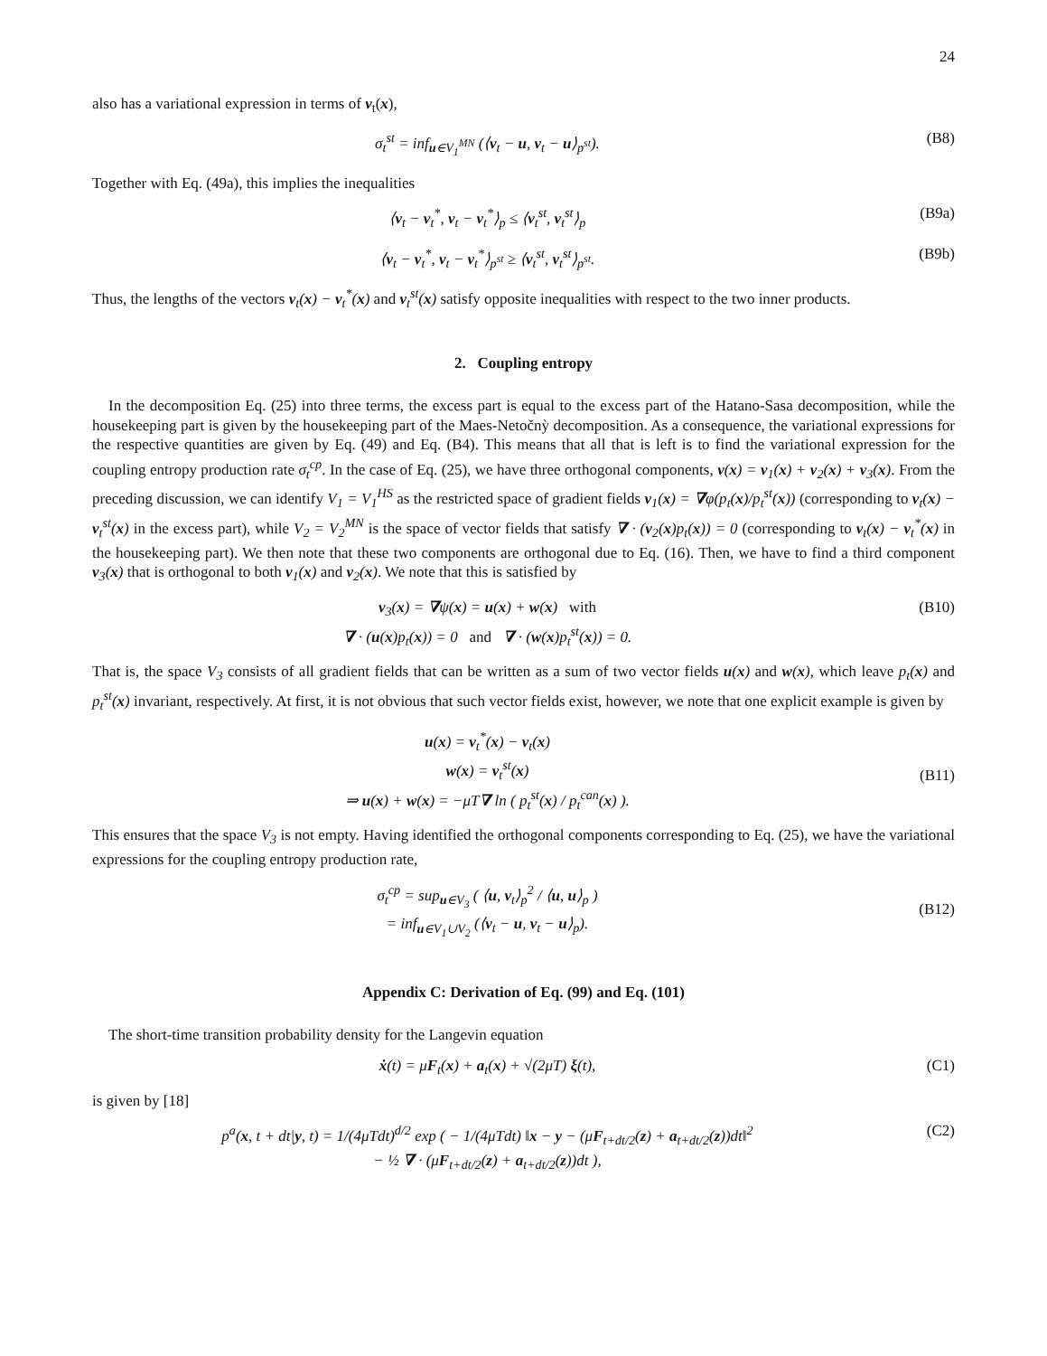24
also has a variational expression in terms of ν<sub>t</sub>(x),
σ<sub>t</sub><sup>st</sup> = inf<sub>u∈V<sub>1</sub><sup>MN</sup></sub> (⟨ν<sub>t</sub> − u, ν<sub>t</sub> − u⟩<sub>p<sup>st</sup></sub>).
(B8)
Together with Eq. (49a), this implies the inequalities
⟨ν<sub>t</sub> − ν<sub>t</sub><sup>*</sup>, ν<sub>t</sub> − ν<sub>t</sub><sup>*</sup>⟩<sub>p</sub> ≤ ⟨ν<sub>t</sub><sup>st</sup>, ν<sub>t</sub><sup>st</sup>⟩<sub>p</sub>
(B9a)
⟨ν<sub>t</sub> − ν<sub>t</sub><sup>*</sup>, ν<sub>t</sub> − ν<sub>t</sub><sup>*</sup>⟩<sub>p<sup>st</sup></sub> ≥ ⟨ν<sub>t</sub><sup>st</sup>, ν<sub>t</sub><sup>st</sup>⟩<sub>p<sup>st</sup></sub>.
(B9b)
Thus, the lengths of the vectors ν<sub>t</sub>(x) − ν<sub>t</sub><sup>*</sup>(x) and ν<sub>t</sub><sup>st</sup>(x) satisfy opposite inequalities with respect to the two inner products.
2. Coupling entropy
In the decomposition Eq. (25) into three terms, the excess part is equal to the excess part of the Hatano-Sasa decomposition, while the housekeeping part is given by the housekeeping part of the Maes-Netočnỳ decomposition. As a consequence, the variational expressions for the respective quantities are given by Eq. (49) and Eq. (B4). This means that all that is left is to find the variational expression for the coupling entropy production rate σ<sub>t</sub><sup>cp</sup>. In the case of Eq. (25), we have three orthogonal components, v(x) = v<sub>1</sub>(x) + v<sub>2</sub>(x) + v<sub>3</sub>(x). From the preceding discussion, we can identify V<sub>1</sub> = V<sub>1</sub><sup>HS</sup> as the restricted space of gradient fields v<sub>1</sub>(x) = ∇φ(p<sub>t</sub>(x)/p<sub>t</sub><sup>st</sup>(x)) (corresponding to ν<sub>t</sub>(x) − ν<sub>t</sub><sup>st</sup>(x) in the excess part), while V<sub>2</sub> = V<sub>2</sub><sup>MN</sup> is the space of vector fields that satisfy ∇ · (v<sub>2</sub>(x)p<sub>t</sub>(x)) = 0 (corresponding to ν<sub>t</sub>(x) − ν<sub>t</sub><sup>*</sup>(x) in the housekeeping part). We then note that these two components are orthogonal due to Eq. (16). Then, we have to find a third component v<sub>3</sub>(x) that is orthogonal to both v<sub>1</sub>(x) and v<sub>2</sub>(x). We note that this is satisfied by
v<sub>3</sub>(x) = ∇ψ(x) = u(x) + w(x) with
∇ · (u(x)p<sub>t</sub>(x)) = 0 and ∇ · (w(x)p<sub>t</sub><sup>st</sup>(x)) = 0.
(B10)
That is, the space V<sub>3</sub> consists of all gradient fields that can be written as a sum of two vector fields u(x) and w(x), which leave p<sub>t</sub>(x) and p<sub>t</sub><sup>st</sup>(x) invariant, respectively. At first, it is not obvious that such vector fields exist, however, we note that one explicit example is given by
u(x) = ν<sub>t</sub><sup>*</sup>(x) − ν<sub>t</sub>(x)
w(x) = ν<sub>t</sub><sup>st</sup>(x)
⇒ u(x) + w(x) = −μT∇ ln ( p<sub>t</sub><sup>st</sup>(x) / p<sub>t</sub><sup>can</sup>(x) ).
(B11)
This ensures that the space V<sub>3</sub> is not empty. Having identified the orthogonal components corresponding to Eq. (25), we have the variational expressions for the coupling entropy production rate,
σ<sub>t</sub><sup>cp</sup> = sup<sub>u∈V<sub>3</sub></sub> ( ⟨u, ν<sub>t</sub>⟩<sub>p</sub><sup>2</sup> / ⟨u, u⟩<sub>p</sub> )
= inf<sub>u∈V<sub>1</sub>∪V<sub>2</sub></sub> (⟨ν<sub>t</sub> − u, ν<sub>t</sub> − u⟩<sub>p</sub>).
(B12)
Appendix C: Derivation of Eq. (99) and Eq. (101)
The short-time transition probability density for the Langevin equation
ẋ(t) = μF<sub>t</sub>(x) + a<sub>t</sub>(x) + √(2μT) ξ(t),
(C1)
is given by [18]
p<sup>a</sup>(x, t + dt|y, t) = 1/(4μTdt)<sup>d/2</sup> exp ( − 1/(4μTdt) ‖x − y − (μF<sub>t+dt/2</sub>(z) + a<sub>t+dt/2</sub>(z))dt‖<sup>2</sup>
− ½ ∇ · (μF<sub>t+dt/2</sub>(z) + a<sub>t+dt/2</sub>(z))dt ),
(C2)